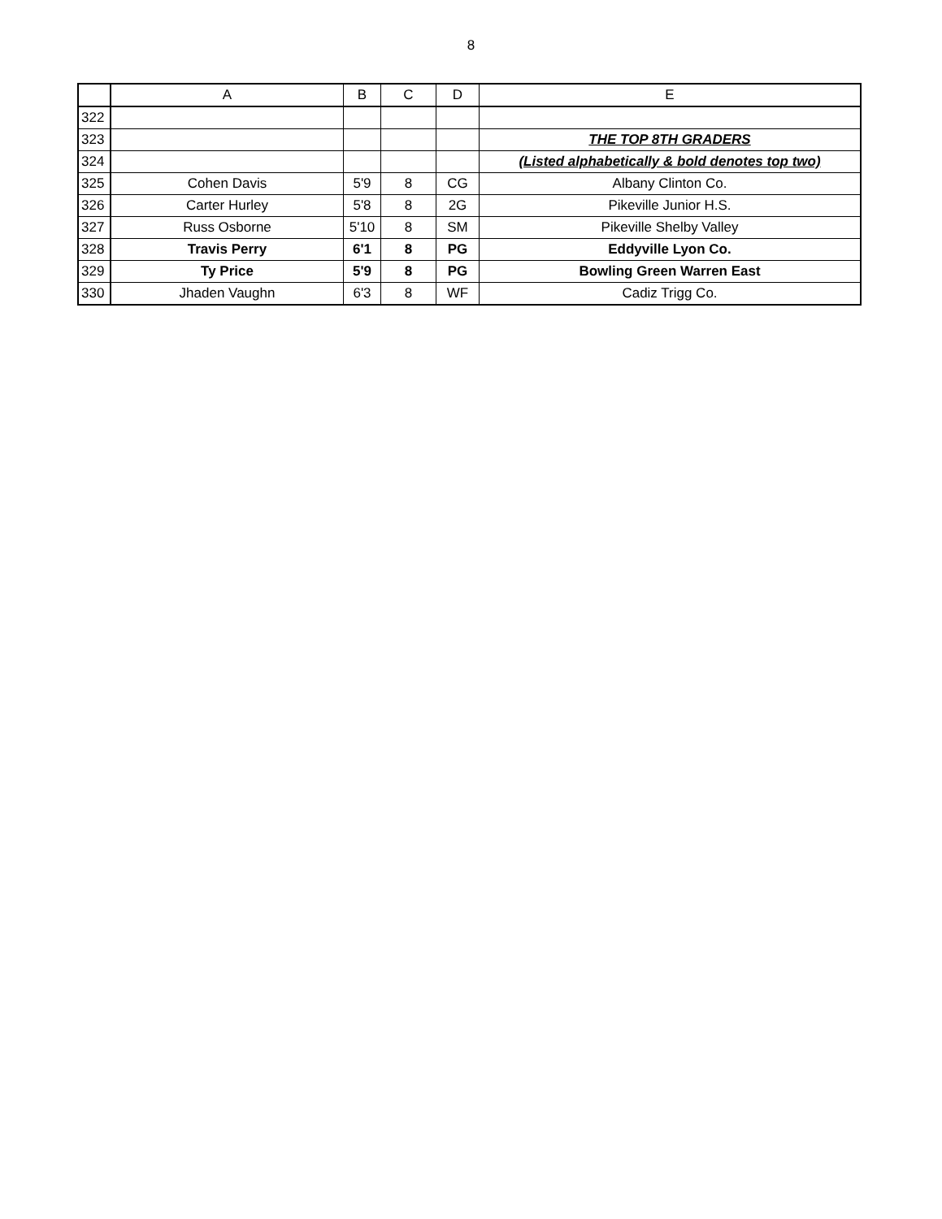8
| | A | B | C | D | E |
| --- | --- | --- | --- | --- | --- |
| 322 | | | | | |
| 323 | | | | | THE TOP 8TH GRADERS |
| 324 | | | | | (Listed alphabetically & bold denotes top two) |
| 325 | Cohen Davis | 5'9 | 8 | CG | Albany Clinton Co. |
| 326 | Carter Hurley | 5'8 | 8 | 2G | Pikeville Junior H.S. |
| 327 | Russ Osborne | 5'10 | 8 | SM | Pikeville Shelby Valley |
| 328 | Travis Perry | 6'1 | 8 | PG | Eddyville Lyon Co. |
| 329 | Ty Price | 5'9 | 8 | PG | Bowling Green Warren East |
| 330 | Jhaden Vaughn | 6'3 | 8 | WF | Cadiz Trigg Co. |